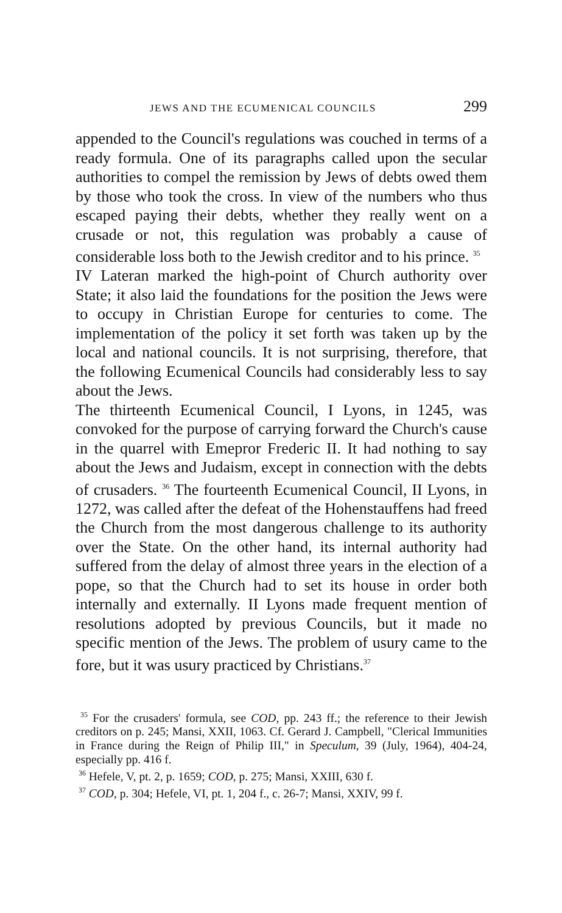JEWS AND THE ECUMENICAL COUNCILS 299
appended to the Council's regulations was couched in terms of a ready formula. One of its paragraphs called upon the secular authorities to compel the remission by Jews of debts owed them by those who took the cross. In view of the numbers who thus escaped paying their debts, whether they really went on a crusade or not, this regulation was probably a cause of considerable loss both to the Jewish creditor and to his prince. <sup>35</sup>
IV Lateran marked the high-point of Church authority over State; it also laid the foundations for the position the Jews were to occupy in Christian Europe for centuries to come. The implementation of the policy it set forth was taken up by the local and national councils. It is not surprising, therefore, that the following Ecumenical Councils had considerably less to say about the Jews.
The thirteenth Ecumenical Council, I Lyons, in 1245, was convoked for the purpose of carrying forward the Church's cause in the quarrel with Emepror Frederic II. It had nothing to say about the Jews and Judaism, except in connection with the debts of crusaders. <sup>36</sup> The fourteenth Ecumenical Council, II Lyons, in 1272, was called after the defeat of the Hohenstauffens had freed the Church from the most dangerous challenge to its authority over the State. On the other hand, its internal authority had suffered from the delay of almost three years in the election of a pope, so that the Church had to set its house in order both internally and externally. II Lyons made frequent mention of resolutions adopted by previous Councils, but it made no specific mention of the Jews. The problem of usury came to the fore, but it was usury practiced by Christians.<sup>37</sup>
<sup>35</sup> For the crusaders' formula, see COD, pp. 243 ff.; the reference to their Jewish creditors on p. 245; Mansi, XXII, 1063. Cf. Gerard J. Campbell, "Clerical Immunities in France during the Reign of Philip III," in Speculum, 39 (July, 1964), 404-24, especially pp. 416 f.
<sup>36</sup> Hefele, V, pt. 2, p. 1659; COD, p. 275; Mansi, XXIII, 630 f.
<sup>37</sup> COD, p. 304; Hefele, VI, pt. 1, 204 f., c. 26-7; Mansi, XXIV, 99 f.